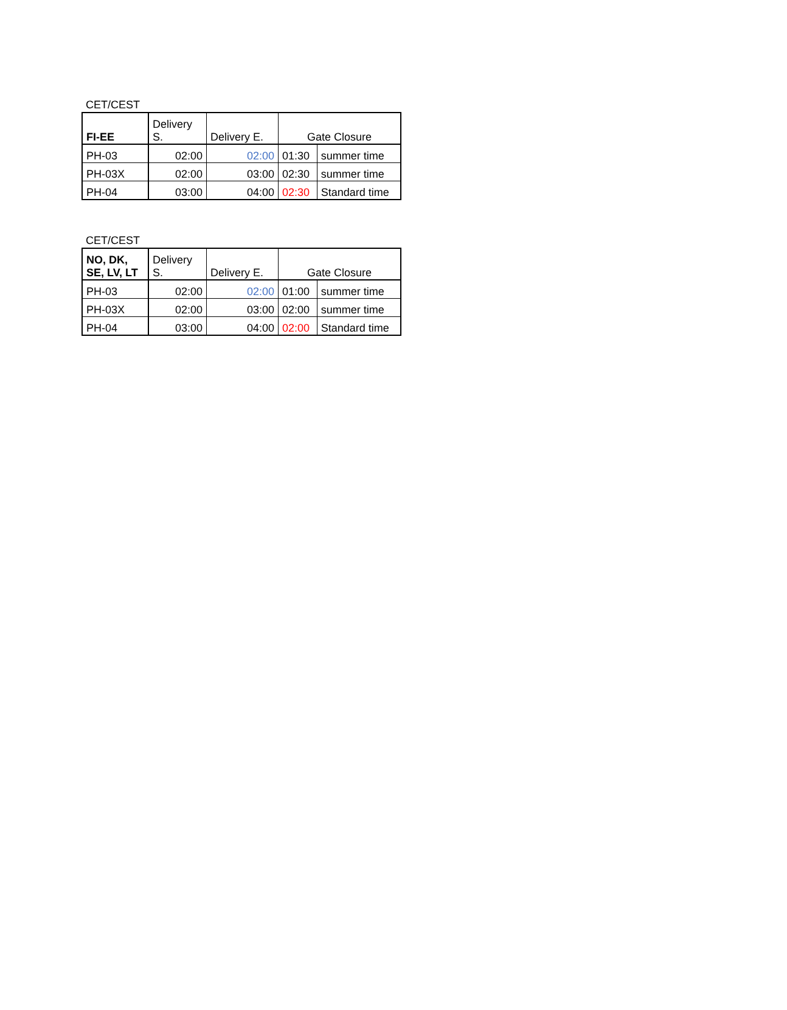CET/CEST
| FI-EE | Delivery S. | Delivery E. | Gate Closure | |
| --- | --- | --- | --- | --- |
| PH-03 | 02:00 | 02:00 | 01:30 | summer time |
| PH-03X | 02:00 | 03:00 | 02:30 | summer time |
| PH-04 | 03:00 | 04:00 | 02:30 | Standard time |
CET/CEST
| NO, DK, SE, LV, LT | Delivery S. | Delivery E. | Gate Closure | |
| --- | --- | --- | --- | --- |
| PH-03 | 02:00 | 02:00 | 01:00 | summer time |
| PH-03X | 02:00 | 03:00 | 02:00 | summer time |
| PH-04 | 03:00 | 04:00 | 02:00 | Standard time |